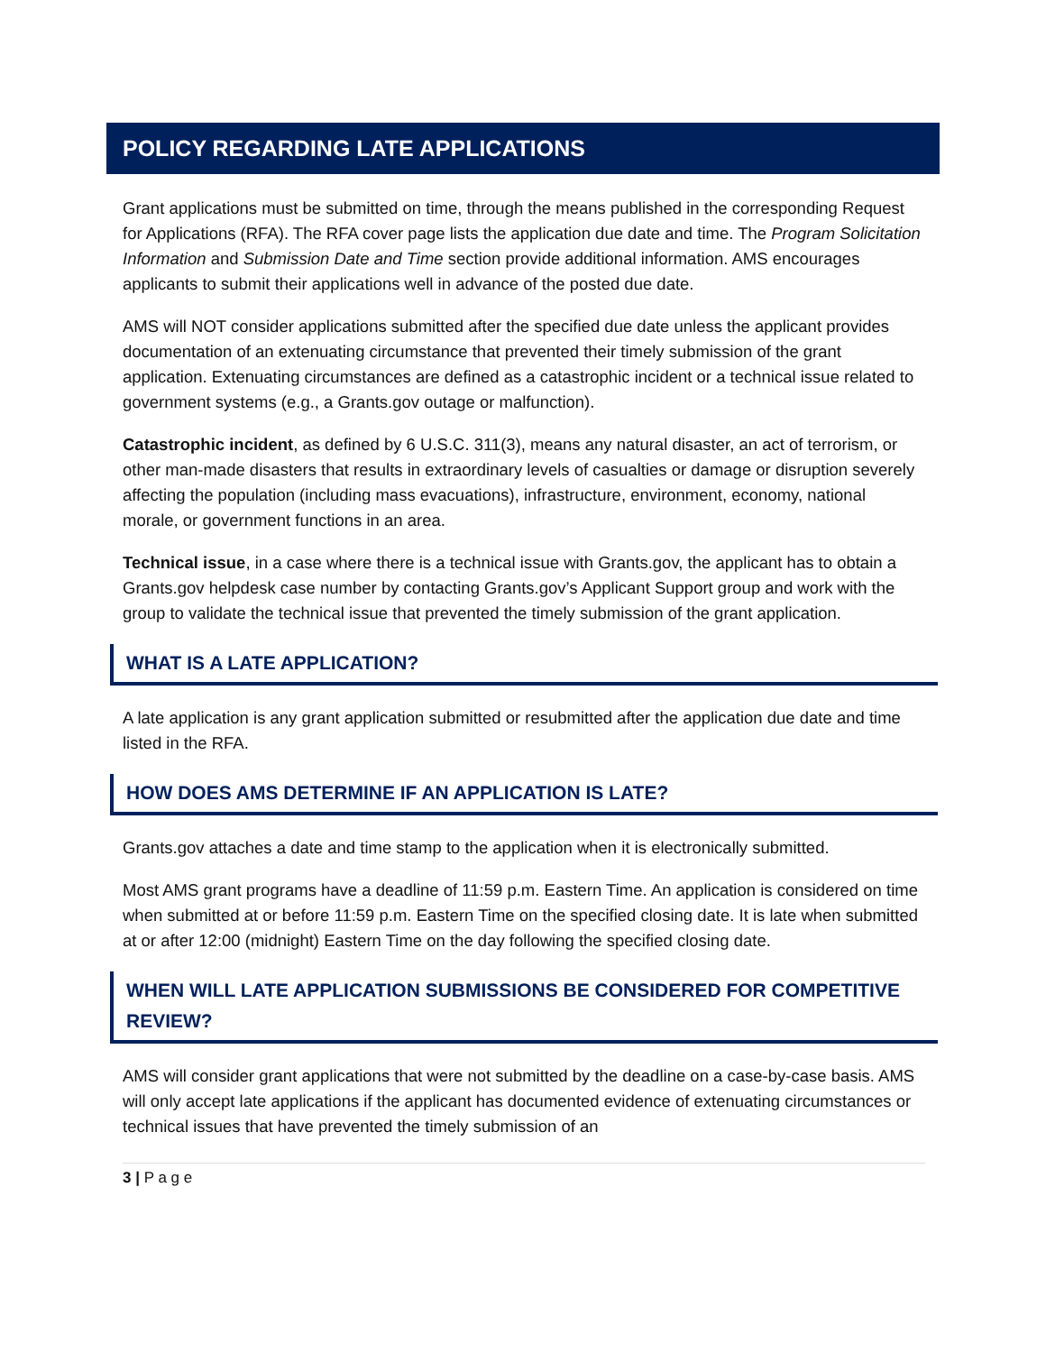POLICY REGARDING LATE APPLICATIONS
Grant applications must be submitted on time, through the means published in the corresponding Request for Applications (RFA). The RFA cover page lists the application due date and time. The Program Solicitation Information and Submission Date and Time section provide additional information. AMS encourages applicants to submit their applications well in advance of the posted due date.
AMS will NOT consider applications submitted after the specified due date unless the applicant provides documentation of an extenuating circumstance that prevented their timely submission of the grant application. Extenuating circumstances are defined as a catastrophic incident or a technical issue related to government systems (e.g., a Grants.gov outage or malfunction).
Catastrophic incident, as defined by 6 U.S.C. 311(3), means any natural disaster, an act of terrorism, or other man-made disasters that results in extraordinary levels of casualties or damage or disruption severely affecting the population (including mass evacuations), infrastructure, environment, economy, national morale, or government functions in an area.
Technical issue, in a case where there is a technical issue with Grants.gov, the applicant has to obtain a Grants.gov helpdesk case number by contacting Grants.gov’s Applicant Support group and work with the group to validate the technical issue that prevented the timely submission of the grant application.
WHAT IS A LATE APPLICATION?
A late application is any grant application submitted or resubmitted after the application due date and time listed in the RFA.
HOW DOES AMS DETERMINE IF AN APPLICATION IS LATE?
Grants.gov attaches a date and time stamp to the application when it is electronically submitted.
Most AMS grant programs have a deadline of 11:59 p.m. Eastern Time. An application is considered on time when submitted at or before 11:59 p.m. Eastern Time on the specified closing date. It is late when submitted at or after 12:00 (midnight) Eastern Time on the day following the specified closing date.
WHEN WILL LATE APPLICATION SUBMISSIONS BE CONSIDERED FOR COMPETITIVE REVIEW?
AMS will consider grant applications that were not submitted by the deadline on a case-by-case basis. AMS will only accept late applications if the applicant has documented evidence of extenuating circumstances or technical issues that have prevented the timely submission of an
3 | P a g e